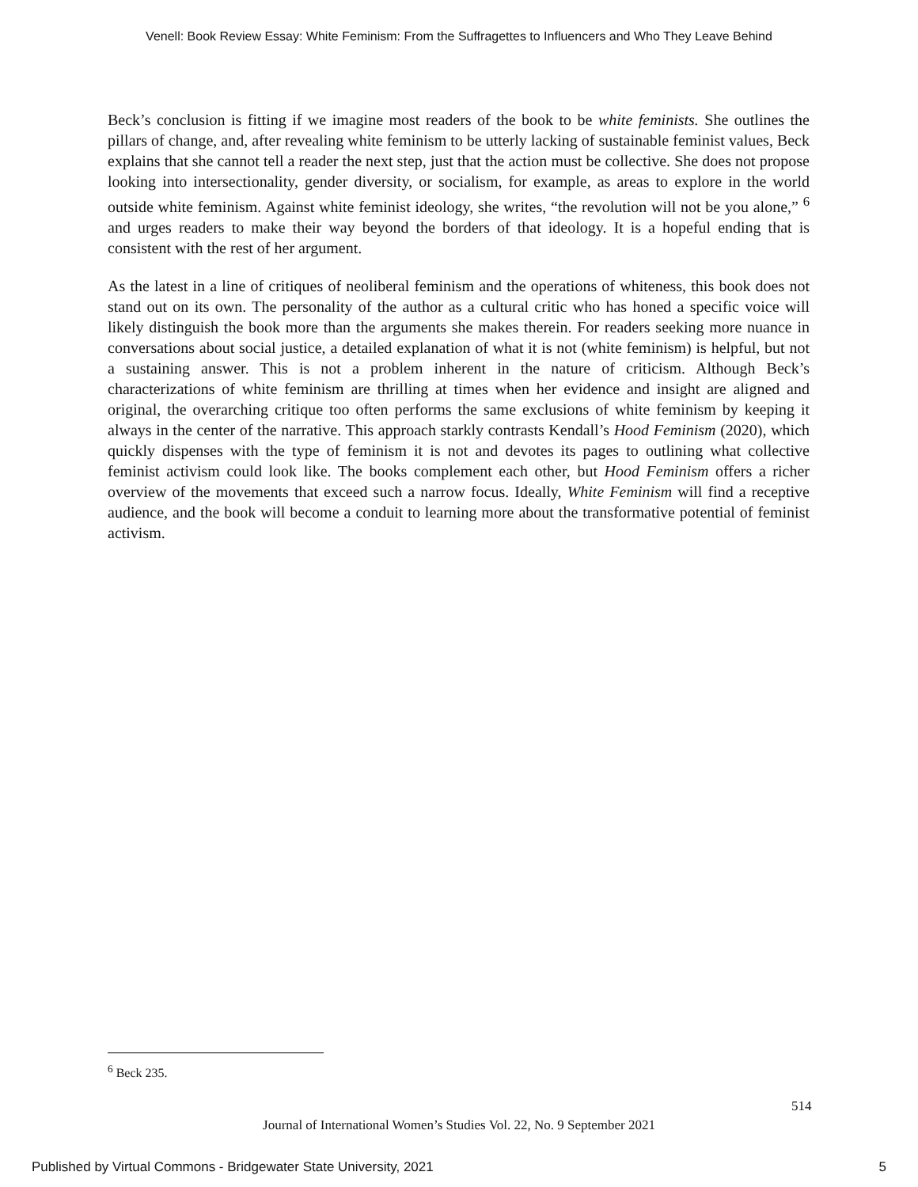Venell: Book Review Essay: White Feminism: From the Suffragettes to Influencers and Who They Leave Behind
Beck’s conclusion is fitting if we imagine most readers of the book to be white feminists. She outlines the pillars of change, and, after revealing white feminism to be utterly lacking of sustainable feminist values, Beck explains that she cannot tell a reader the next step, just that the action must be collective. She does not propose looking into intersectionality, gender diversity, or socialism, for example, as areas to explore in the world outside white feminism. Against white feminist ideology, she writes, “the revolution will not be you alone,” <sup>6</sup> and urges readers to make their way beyond the borders of that ideology. It is a hopeful ending that is consistent with the rest of her argument.
As the latest in a line of critiques of neoliberal feminism and the operations of whiteness, this book does not stand out on its own. The personality of the author as a cultural critic who has honed a specific voice will likely distinguish the book more than the arguments she makes therein. For readers seeking more nuance in conversations about social justice, a detailed explanation of what it is not (white feminism) is helpful, but not a sustaining answer. This is not a problem inherent in the nature of criticism. Although Beck’s characterizations of white feminism are thrilling at times when her evidence and insight are aligned and original, the overarching critique too often performs the same exclusions of white feminism by keeping it always in the center of the narrative. This approach starkly contrasts Kendall’s Hood Feminism (2020), which quickly dispenses with the type of feminism it is not and devotes its pages to outlining what collective feminist activism could look like. The books complement each other, but Hood Feminism offers a richer overview of the movements that exceed such a narrow focus. Ideally, White Feminism will find a receptive audience, and the book will become a conduit to learning more about the transformative potential of feminist activism.
<sup>6</sup> Beck 235.
514
Journal of International Women’s Studies Vol. 22, No. 9 September 2021
Published by Virtual Commons - Bridgewater State University, 2021 5